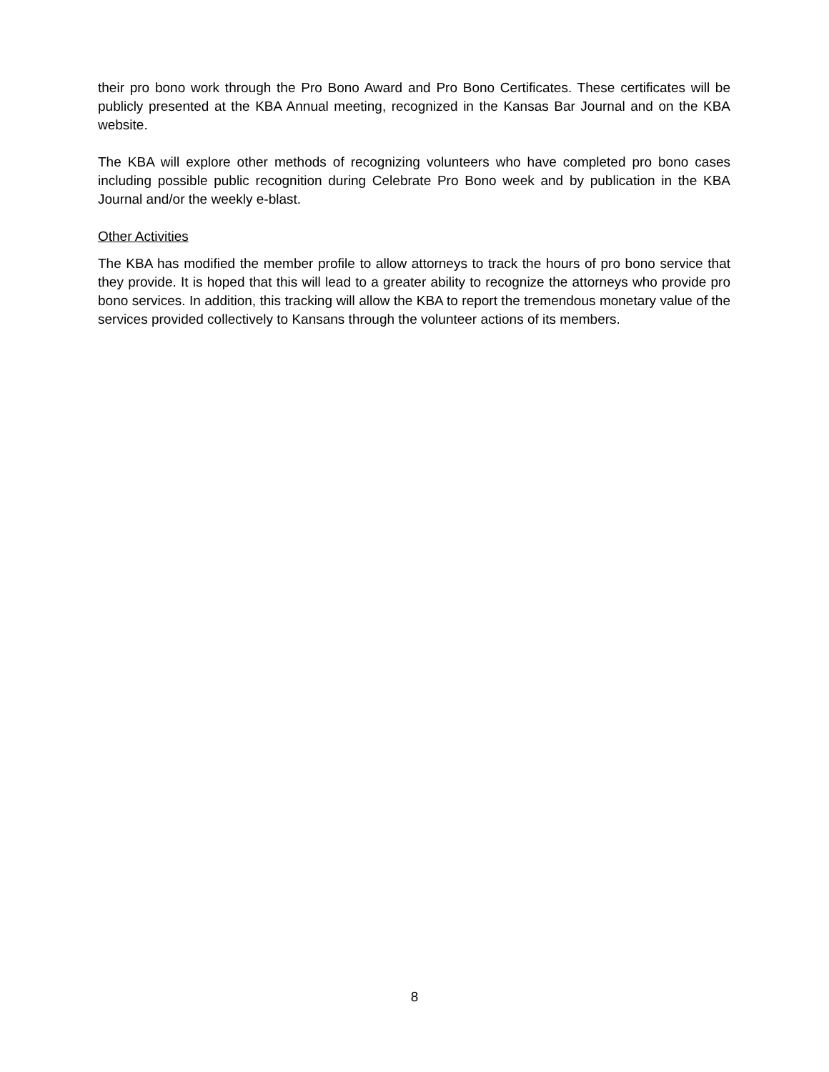their pro bono work through the Pro Bono Award and Pro Bono Certificates. These certificates will be publicly presented at the KBA Annual meeting, recognized in the Kansas Bar Journal and on the KBA website.
The KBA will explore other methods of recognizing volunteers who have completed pro bono cases including possible public recognition during Celebrate Pro Bono week and by publication in the KBA Journal and/or the weekly e-blast.
Other Activities
The KBA has modified the member profile to allow attorneys to track the hours of pro bono service that they provide. It is hoped that this will lead to a greater ability to recognize the attorneys who provide pro bono services. In addition, this tracking will allow the KBA to report the tremendous monetary value of the services provided collectively to Kansans through the volunteer actions of its members.
8